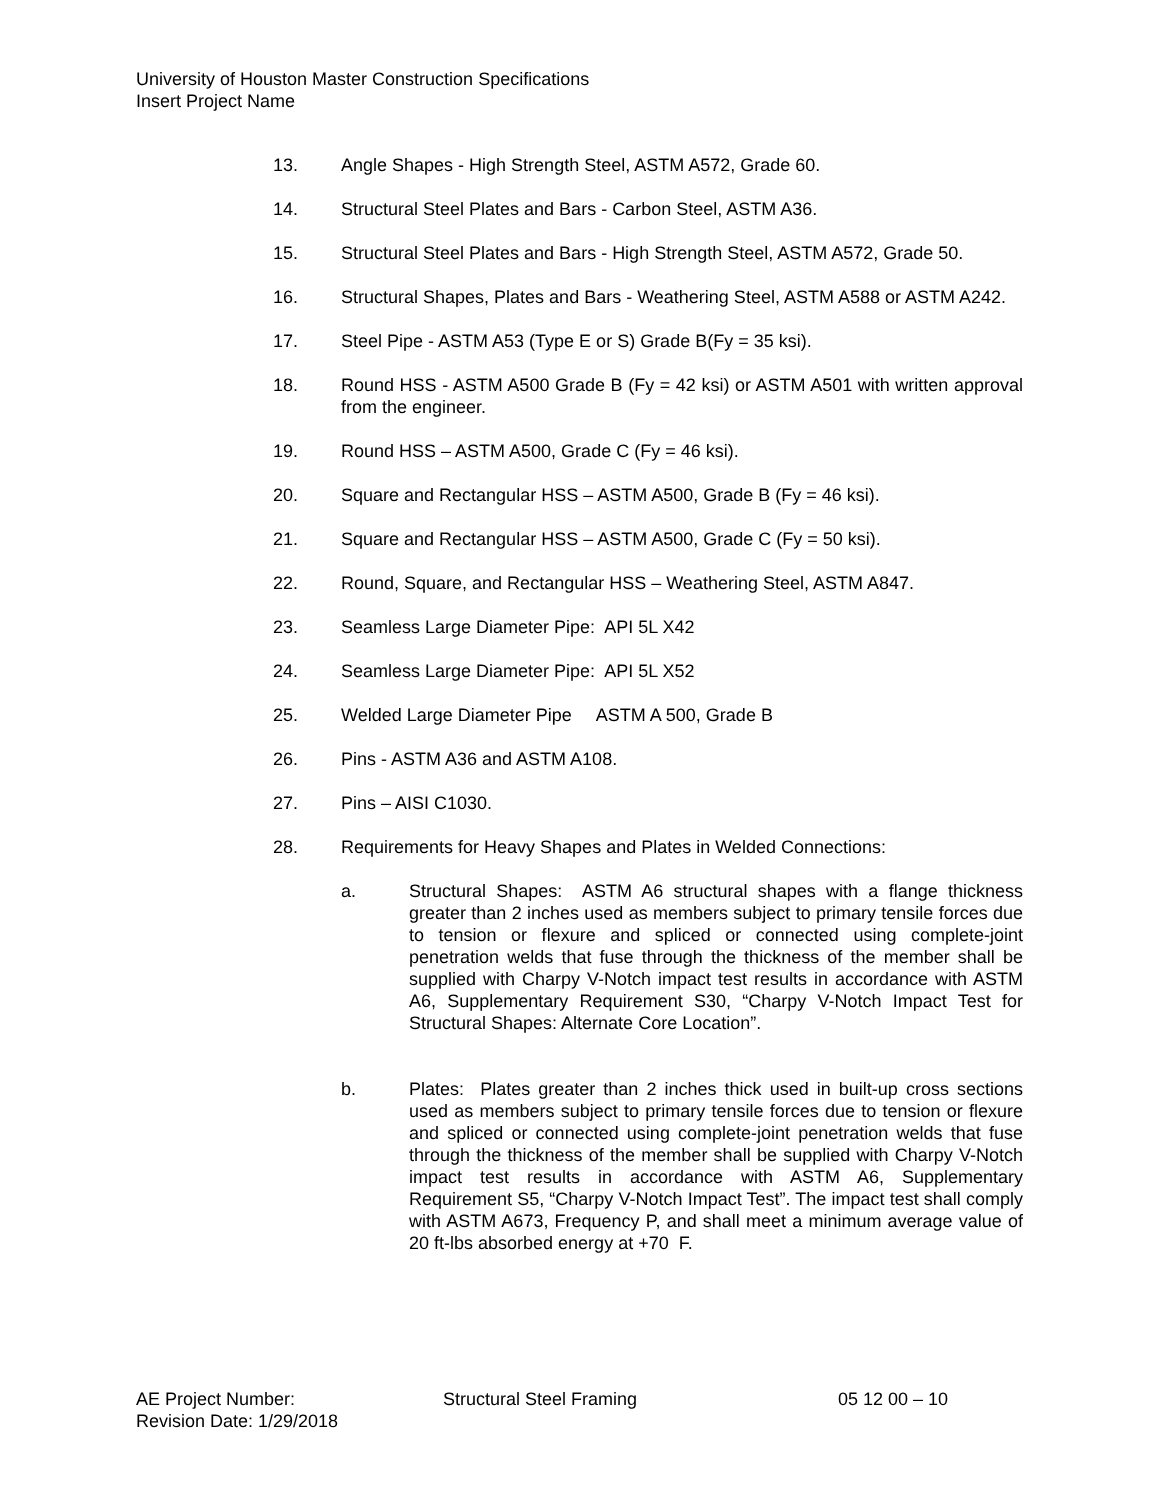University of Houston Master Construction Specifications
Insert Project Name
13. Angle Shapes - High Strength Steel, ASTM A572, Grade 60.
14. Structural Steel Plates and Bars - Carbon Steel, ASTM A36.
15. Structural Steel Plates and Bars - High Strength Steel, ASTM A572, Grade 50.
16. Structural Shapes, Plates and Bars - Weathering Steel, ASTM A588 or ASTM A242.
17. Steel Pipe - ASTM A53 (Type E or S) Grade B(Fy = 35 ksi).
18. Round HSS - ASTM A500 Grade B (Fy = 42 ksi) or ASTM A501 with written approval from the engineer.
19. Round HSS – ASTM A500, Grade C (Fy = 46 ksi).
20. Square and Rectangular HSS – ASTM A500, Grade B (Fy = 46 ksi).
21. Square and Rectangular HSS – ASTM A500, Grade C (Fy = 50 ksi).
22. Round, Square, and Rectangular HSS – Weathering Steel, ASTM A847.
23. Seamless Large Diameter Pipe: API 5L X42
24. Seamless Large Diameter Pipe: API 5L X52
25. Welded Large Diameter Pipe ASTM A 500, Grade B
26. Pins - ASTM A36 and ASTM A108.
27. Pins – AISI C1030.
28. Requirements for Heavy Shapes and Plates in Welded Connections:
a. Structural Shapes: ASTM A6 structural shapes with a flange thickness greater than 2 inches used as members subject to primary tensile forces due to tension or flexure and spliced or connected using complete-joint penetration welds that fuse through the thickness of the member shall be supplied with Charpy V-Notch impact test results in accordance with ASTM A6, Supplementary Requirement S30, “Charpy V-Notch Impact Test for Structural Shapes: Alternate Core Location”.
b. Plates: Plates greater than 2 inches thick used in built-up cross sections used as members subject to primary tensile forces due to tension or flexure and spliced or connected using complete-joint penetration welds that fuse through the thickness of the member shall be supplied with Charpy V-Notch impact test results in accordance with ASTM A6, Supplementary Requirement S5, “Charpy V-Notch Impact Test”. The impact test shall comply with ASTM A673, Frequency P, and shall meet a minimum average value of 20 ft-lbs absorbed energy at +70 F.
AE Project Number: Structural Steel Framing 05 12 00 – 10
Revision Date: 1/29/2018